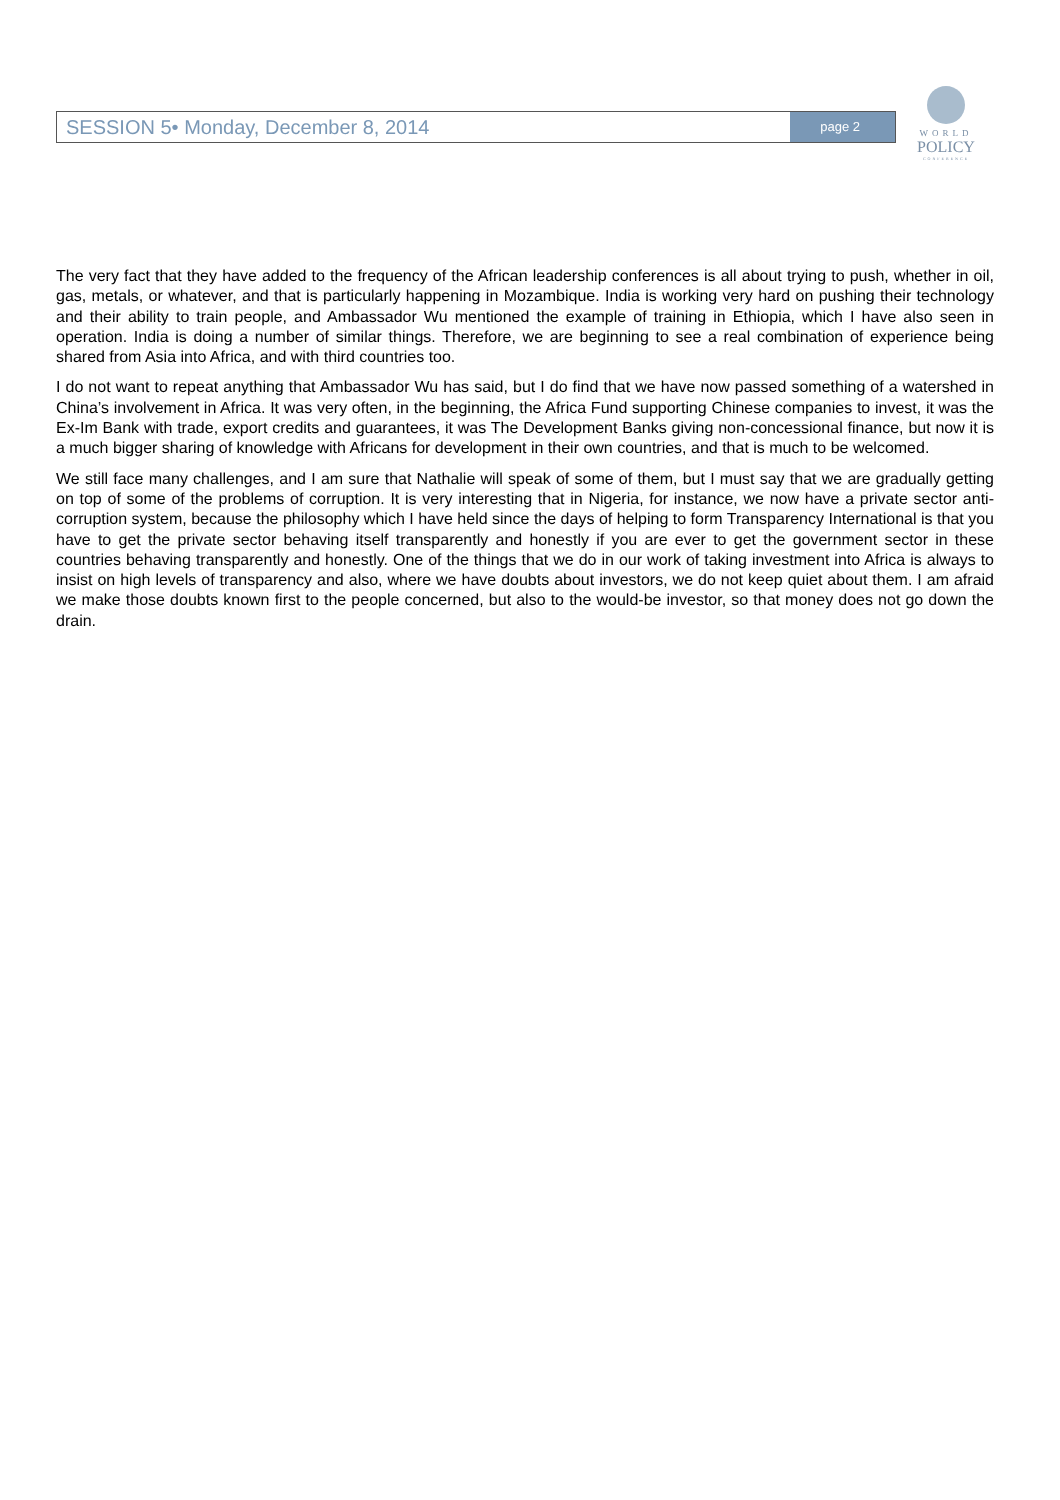SESSION 5• Monday, December 8, 2014 page 2
WORLD
POLICY
CONFERENCE
The very fact that they have added to the frequency of the African leadership conferences is all about trying to push, whether in oil, gas, metals, or whatever, and that is particularly happening in Mozambique. India is working very hard on pushing their technology and their ability to train people, and Ambassador Wu mentioned the example of training in Ethiopia, which I have also seen in operation. India is doing a number of similar things. Therefore, we are beginning to see a real combination of experience being shared from Asia into Africa, and with third countries too.
I do not want to repeat anything that Ambassador Wu has said, but I do find that we have now passed something of a watershed in China’s involvement in Africa. It was very often, in the beginning, the Africa Fund supporting Chinese companies to invest, it was the Ex-Im Bank with trade, export credits and guarantees, it was The Development Banks giving non-concessional finance, but now it is a much bigger sharing of knowledge with Africans for development in their own countries, and that is much to be welcomed.
We still face many challenges, and I am sure that Nathalie will speak of some of them, but I must say that we are gradually getting on top of some of the problems of corruption. It is very interesting that in Nigeria, for instance, we now have a private sector anti-corruption system, because the philosophy which I have held since the days of helping to form Transparency International is that you have to get the private sector behaving itself transparently and honestly if you are ever to get the government sector in these countries behaving transparently and honestly. One of the things that we do in our work of taking investment into Africa is always to insist on high levels of transparency and also, where we have doubts about investors, we do not keep quiet about them. I am afraid we make those doubts known first to the people concerned, but also to the would-be investor, so that money does not go down the drain.